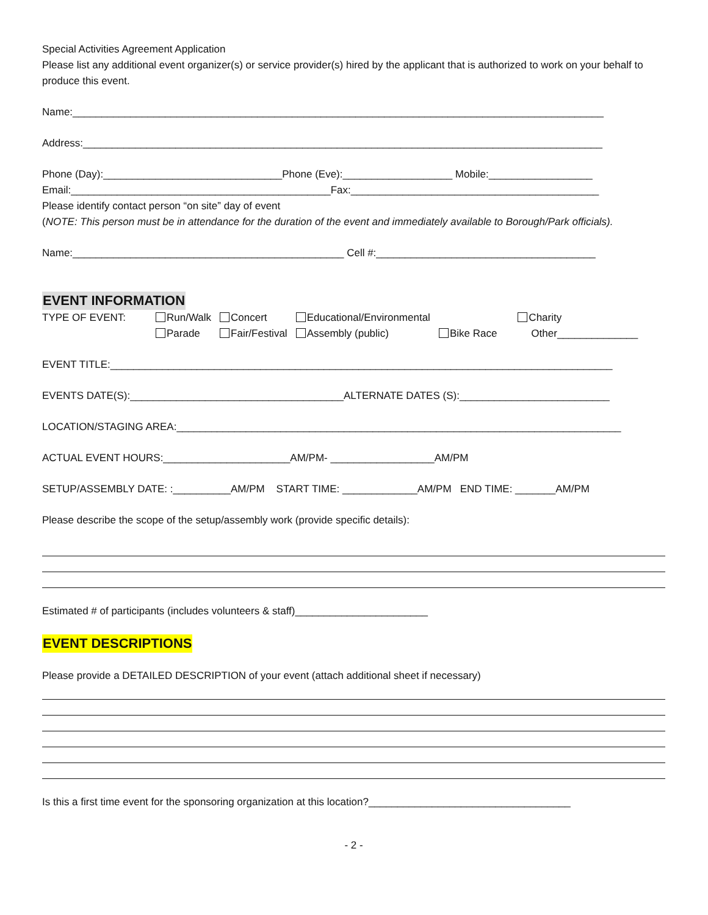Special Activities Agreement Application
Please list any additional event organizer(s) or service provider(s) hired by the applicant that is authorized to work on your behalf to produce this event.
Name:____________________________________________________________________________________________
Address:__________________________________________________________________________________________
Phone (Day):_______________________________Phone (Eve):___________________ Mobile:__________________
Email:_____________________________________________Fax:___________________________________________
Please identify contact person “on site” day of event
(NOTE: This person must be in attendance for the duration of the event and immediately available to Borough/Park officials).
Name:_______________________________________________ Cell #:______________________________________
EVENT INFORMATION
| TYPE OF EVENT: | Run/Walk | Concert | Educational/Environmental | | Charity |
| | Parade | Fair/Festival | Assembly (public) | Bike Race | Other______________ |
EVENT TITLE:_______________________________________________________________________________________
EVENTS DATE(S):_____________________________________ALTERNATE DATES (S):__________________________
LOCATION/STAGING AREA:_____________________________________________________________________________
ACTUAL EVENT HOURS:______________________AM/PM- __________________AM/PM
SETUP/ASSEMBLY DATE: :__________AM/PM START TIME: _____________AM/PM END TIME: _______AM/PM
Please describe the scope of the setup/assembly work (provide specific details):
Estimated # of participants (includes volunteers & staff)_______________________
EVENT DESCRIPTIONS
Please provide a DETAILED DESCRIPTION of your event (attach additional sheet if necessary)
Is this a first time event for the sponsoring organization at this location?___________________________________
- 2 -